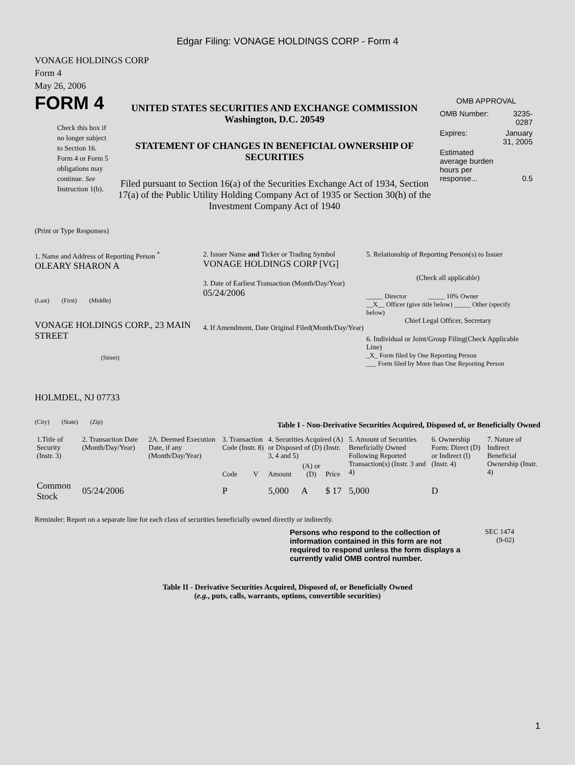Edgar Filing: VONAGE HOLDINGS CORP - Form 4
VONAGE HOLDINGS CORP
Form 4
May 26, 2006
FORM 4
Check this box if no longer subject to Section 16. Form 4 or Form 5 obligations may continue. See Instruction 1(b).
UNITED STATES SECURITIES AND EXCHANGE COMMISSION
Washington, D.C. 20549
STATEMENT OF CHANGES IN BENEFICIAL OWNERSHIP OF SECURITIES
Filed pursuant to Section 16(a) of the Securities Exchange Act of 1934, Section 17(a) of the Public Utility Holding Company Act of 1935 or Section 30(h) of the Investment Company Act of 1940
OMB APPROVAL
| OMB Number: | 3235-0287 |
| Expires: | January 31, 2005 |
| Estimated average burden hours per response... | 0.5 |
(Print or Type Responses)
1. Name and Address of Reporting Person <sup>*</sup>
OLEARY SHARON A
(Last) (First) (Middle)
VONAGE HOLDINGS CORP., 23 MAIN STREET
(Street)
HOLMDEL, NJ 07733
(City) (State) (Zip)
2. Issuer Name and Ticker or Trading Symbol
VONAGE HOLDINGS CORP [VG]
3. Date of Earliest Transaction (Month/Day/Year)
05/24/2006
4. If Amendment, Date Original Filed(Month/Day/Year)
5. Relationship of Reporting Person(s) to Issuer
(Check all applicable)
_____ Director _____ 10% Owner
__X__ Officer (give title below) _____ Other (specify below)
Chief Legal Officer, Secretary
6. Individual or Joint/Group Filing(Check Applicable Line)
_X_ Form filed by One Reporting Person
___ Form filed by More than One Reporting Person
Table I - Non-Derivative Securities Acquired, Disposed of, or Beneficially Owned
| 1.Title of Security (Instr. 3) | 2. Transaction Date (Month/Day/Year) | 2A. Deemed Execution Date, if any (Month/Day/Year) | 3. Transaction Code (Instr. 8) | | 4. Securities Acquired (A) or Disposed of (D) (Instr. 3, 4 and 5) | | | 5. Amount of Securities Beneficially Owned Following Reported Transaction(s) (Instr. 3 and 4) | 6. Ownership Form: Direct (D) or Indirect (I) (Instr. 4) | 7. Nature of Indirect Beneficial Ownership (Instr. 4) |
| --- | --- | --- | --- | --- | --- | --- | --- | --- | --- | --- |
| | | | Code | V | Amount | (A) or (D) | Price | | | |
| Common Stock | 05/24/2006 | | P | | 5,000 | A | $ 17 | 5,000 | D | |
Reminder: Report on a separate line for each class of securities beneficially owned directly or indirectly.
Persons who respond to the collection of information contained in this form are not required to respond unless the form displays a currently valid OMB control number.
SEC 1474
(9-02)
Table II - Derivative Securities Acquired, Disposed of, or Beneficially Owned
(e.g., puts, calls, warrants, options, convertible securities)
1